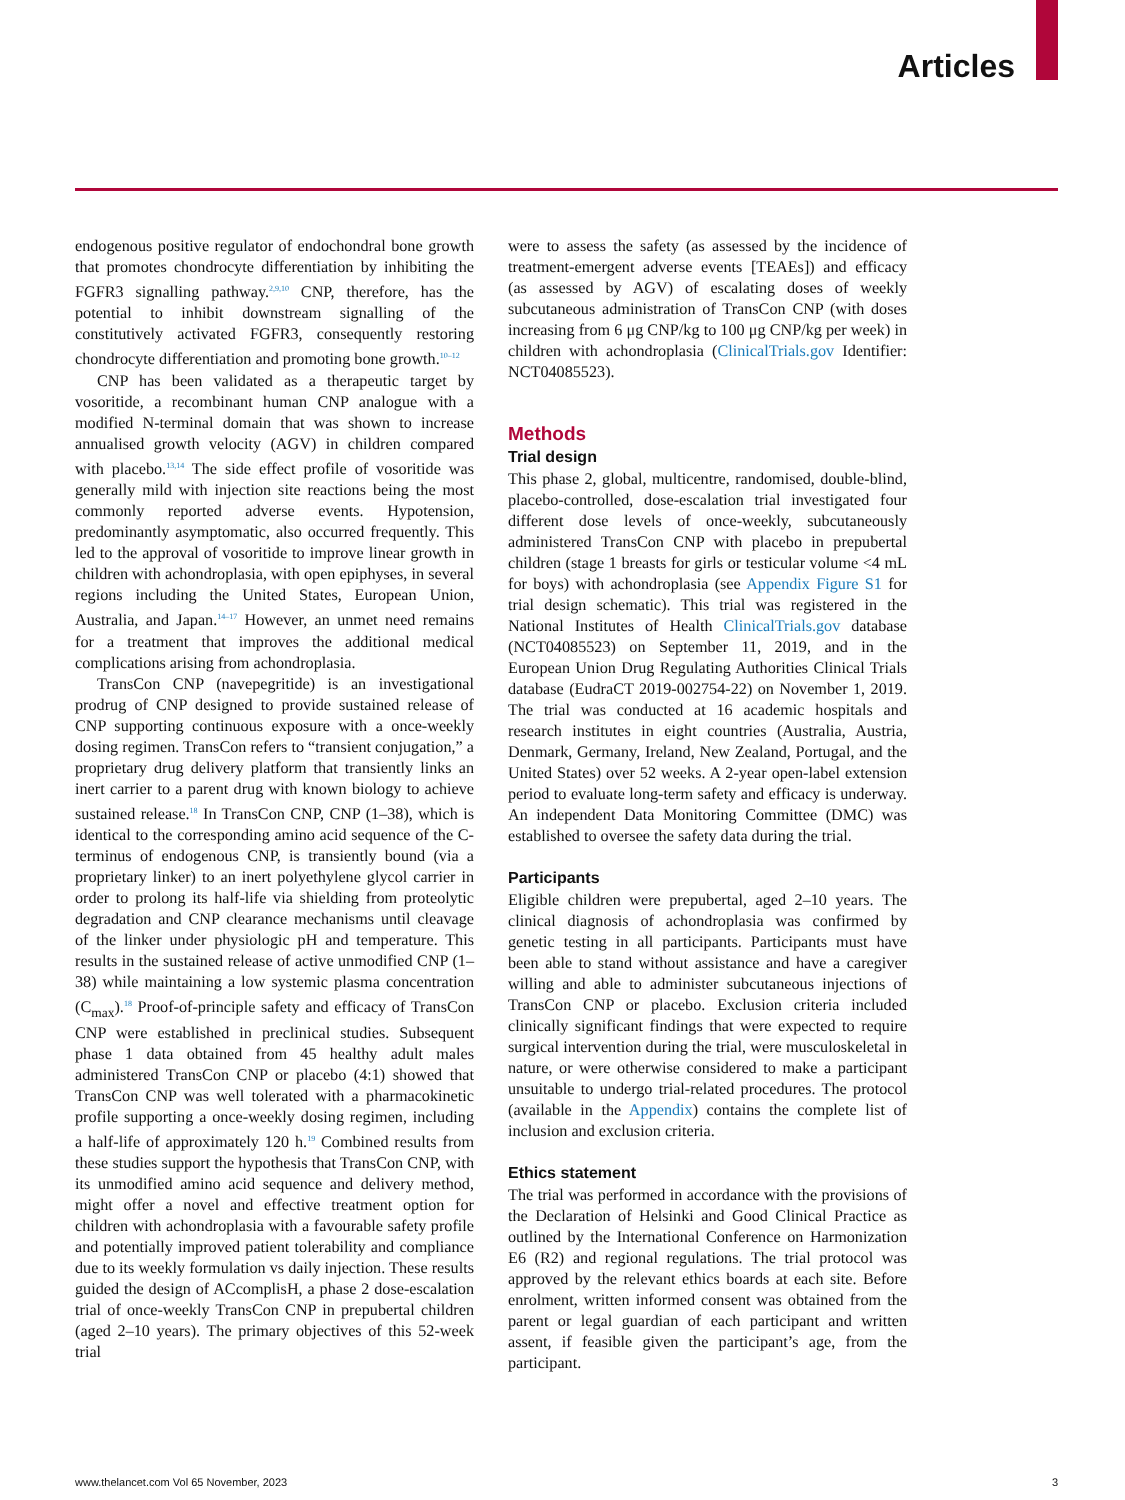Articles
endogenous positive regulator of endochondral bone growth that promotes chondrocyte differentiation by inhibiting the FGFR3 signalling pathway.<sup>2,9,10</sup> CNP, therefore, has the potential to inhibit downstream signalling of the constitutively activated FGFR3, consequently restoring chondrocyte differentiation and promoting bone growth.<sup>10–12</sup>
CNP has been validated as a therapeutic target by vosoritide, a recombinant human CNP analogue with a modified N-terminal domain that was shown to increase annualised growth velocity (AGV) in children compared with placebo.<sup>13,14</sup> The side effect profile of vosoritide was generally mild with injection site reactions being the most commonly reported adverse events. Hypotension, predominantly asymptomatic, also occurred frequently. This led to the approval of vosoritide to improve linear growth in children with achondroplasia, with open epiphyses, in several regions including the United States, European Union, Australia, and Japan.<sup>14–17</sup> However, an unmet need remains for a treatment that improves the additional medical complications arising from achondroplasia.
TransCon CNP (navepegritide) is an investigational prodrug of CNP designed to provide sustained release of CNP supporting continuous exposure with a once-weekly dosing regimen. TransCon refers to “transient conjugation,” a proprietary drug delivery platform that transiently links an inert carrier to a parent drug with known biology to achieve sustained release.<sup>18</sup> In TransCon CNP, CNP (1–38), which is identical to the corresponding amino acid sequence of the C-terminus of endogenous CNP, is transiently bound (via a proprietary linker) to an inert polyethylene glycol carrier in order to prolong its half-life via shielding from proteolytic degradation and CNP clearance mechanisms until cleavage of the linker under physiologic pH and temperature. This results in the sustained release of active unmodified CNP (1–38) while maintaining a low systemic plasma concentration (C<sub>max</sub>).<sup>18</sup> Proof-of-principle safety and efficacy of TransCon CNP were established in preclinical studies. Subsequent phase 1 data obtained from 45 healthy adult males administered TransCon CNP or placebo (4:1) showed that TransCon CNP was well tolerated with a pharmacokinetic profile supporting a once-weekly dosing regimen, including a half-life of approximately 120 h.<sup>19</sup> Combined results from these studies support the hypothesis that TransCon CNP, with its unmodified amino acid sequence and delivery method, might offer a novel and effective treatment option for children with achondroplasia with a favourable safety profile and potentially improved patient tolerability and compliance due to its weekly formulation vs daily injection. These results guided the design of ACcomplisH, a phase 2 dose-escalation trial of once-weekly TransCon CNP in prepubertal children (aged 2–10 years). The primary objectives of this 52-week trial
were to assess the safety (as assessed by the incidence of treatment-emergent adverse events [TEAEs]) and efficacy (as assessed by AGV) of escalating doses of weekly subcutaneous administration of TransCon CNP (with doses increasing from 6 μg CNP/kg to 100 μg CNP/kg per week) in children with achondroplasia (ClinicalTrials.gov Identifier: NCT04085523).
Methods
Trial design
This phase 2, global, multicentre, randomised, double-blind, placebo-controlled, dose-escalation trial investigated four different dose levels of once-weekly, subcutaneously administered TransCon CNP with placebo in prepubertal children (stage 1 breasts for girls or testicular volume <4 mL for boys) with achondroplasia (see Appendix Figure S1 for trial design schematic). This trial was registered in the National Institutes of Health ClinicalTrials.gov database (NCT04085523) on September 11, 2019, and in the European Union Drug Regulating Authorities Clinical Trials database (EudraCT 2019-002754-22) on November 1, 2019. The trial was conducted at 16 academic hospitals and research institutes in eight countries (Australia, Austria, Denmark, Germany, Ireland, New Zealand, Portugal, and the United States) over 52 weeks. A 2-year open-label extension period to evaluate long-term safety and efficacy is underway. An independent Data Monitoring Committee (DMC) was established to oversee the safety data during the trial.
Participants
Eligible children were prepubertal, aged 2–10 years. The clinical diagnosis of achondroplasia was confirmed by genetic testing in all participants. Participants must have been able to stand without assistance and have a caregiver willing and able to administer subcutaneous injections of TransCon CNP or placebo. Exclusion criteria included clinically significant findings that were expected to require surgical intervention during the trial, were musculoskeletal in nature, or were otherwise considered to make a participant unsuitable to undergo trial-related procedures. The protocol (available in the Appendix) contains the complete list of inclusion and exclusion criteria.
Ethics statement
The trial was performed in accordance with the provisions of the Declaration of Helsinki and Good Clinical Practice as outlined by the International Conference on Harmonization E6 (R2) and regional regulations. The trial protocol was approved by the relevant ethics boards at each site. Before enrolment, written informed consent was obtained from the parent or legal guardian of each participant and written assent, if feasible given the participant’s age, from the participant.
www.thelancet.com Vol 65 November, 2023 3